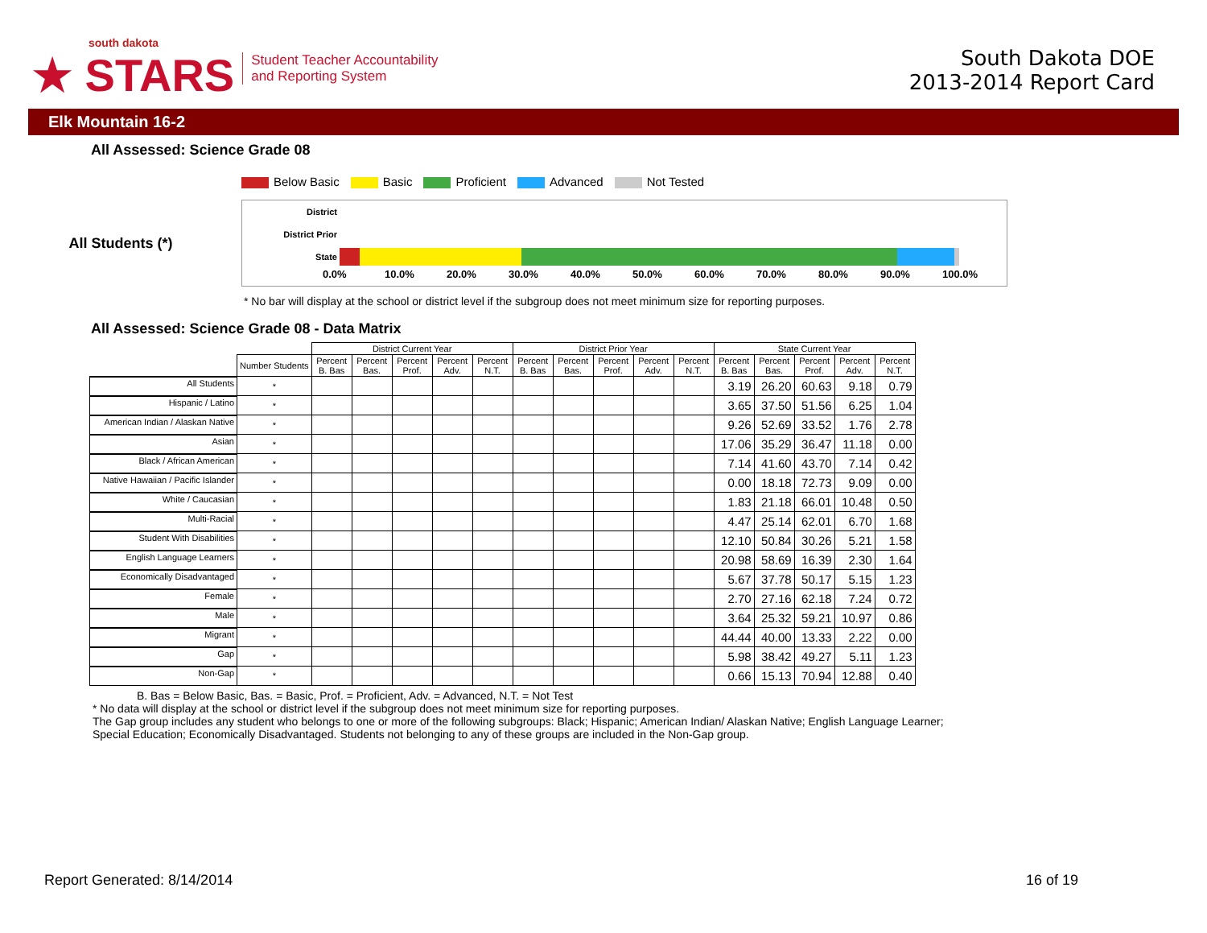south dakota
★ STARS
Student Teacher Accountability
and Reporting System
South Dakota DOE
2013-2014 Report Card
Elk Mountain 16-2
All Assessed: Science Grade 08
Below Basic Basic Proficient Advanced Not Tested
All Students (*)
District
District Prior
State
0.0% 10.0% 20.0% 30.0% 40.0% 50.0% 60.0% 70.0% 80.0% 90.0% 100.0%
* No bar will display at the school or district level if the subgroup does not meet minimum size for reporting purposes.
All Assessed: Science Grade 08 - Data Matrix
| | | District Current Year | | | | | District Prior Year | | | | | State Current Year | | | | |
| --- | --- | --- | --- | --- | --- | --- | --- | --- | --- | --- | --- | --- | --- | --- | --- | --- |
| | Number Students | Percent B. Bas | Percent Bas. | Percent Prof. | Percent Adv. | Percent N.T. | Percent B. Bas | Percent Bas. | Percent Prof. | Percent Adv. | Percent N.T. | Percent B. Bas | Percent Bas. | Percent Prof. | Percent Adv. | Percent N.T. |
| All Students | * | | | | | | | | | | | 3.19 | 26.20 | 60.63 | 9.18 | 0.79 |
| Hispanic / Latino | * | | | | | | | | | | | 3.65 | 37.50 | 51.56 | 6.25 | 1.04 |
| American Indian / Alaskan Native | * | | | | | | | | | | | 9.26 | 52.69 | 33.52 | 1.76 | 2.78 |
| Asian | * | | | | | | | | | | | 17.06 | 35.29 | 36.47 | 11.18 | 0.00 |
| Black / African American | * | | | | | | | | | | | 7.14 | 41.60 | 43.70 | 7.14 | 0.42 |
| Native Hawaiian / Pacific Islander | * | | | | | | | | | | | 0.00 | 18.18 | 72.73 | 9.09 | 0.00 |
| White / Caucasian | * | | | | | | | | | | | 1.83 | 21.18 | 66.01 | 10.48 | 0.50 |
| Multi-Racial | * | | | | | | | | | | | 4.47 | 25.14 | 62.01 | 6.70 | 1.68 |
| Student With Disabilities | * | | | | | | | | | | | 12.10 | 50.84 | 30.26 | 5.21 | 1.58 |
| English Language Learners | * | | | | | | | | | | | 20.98 | 58.69 | 16.39 | 2.30 | 1.64 |
| Economically Disadvantaged | * | | | | | | | | | | | 5.67 | 37.78 | 50.17 | 5.15 | 1.23 |
| Female | * | | | | | | | | | | | 2.70 | 27.16 | 62.18 | 7.24 | 0.72 |
| Male | * | | | | | | | | | | | 3.64 | 25.32 | 59.21 | 10.97 | 0.86 |
| Migrant | * | | | | | | | | | | | 44.44 | 40.00 | 13.33 | 2.22 | 0.00 |
| Gap | * | | | | | | | | | | | 5.98 | 38.42 | 49.27 | 5.11 | 1.23 |
| Non-Gap | * | | | | | | | | | | | 0.66 | 15.13 | 70.94 | 12.88 | 0.40 |
B. Bas = Below Basic, Bas. = Basic, Prof. = Proficient, Adv. = Advanced, N.T. = Not Test
* No data will display at the school or district level if the subgroup does not meet minimum size for reporting purposes.
The Gap group includes any student who belongs to one or more of the following subgroups: Black; Hispanic; American Indian/ Alaskan Native; English Language Learner; Special Education; Economically Disadvantaged. Students not belonging to any of these groups are included in the Non-Gap group.
Report Generated: 8/14/2014 16 of 19